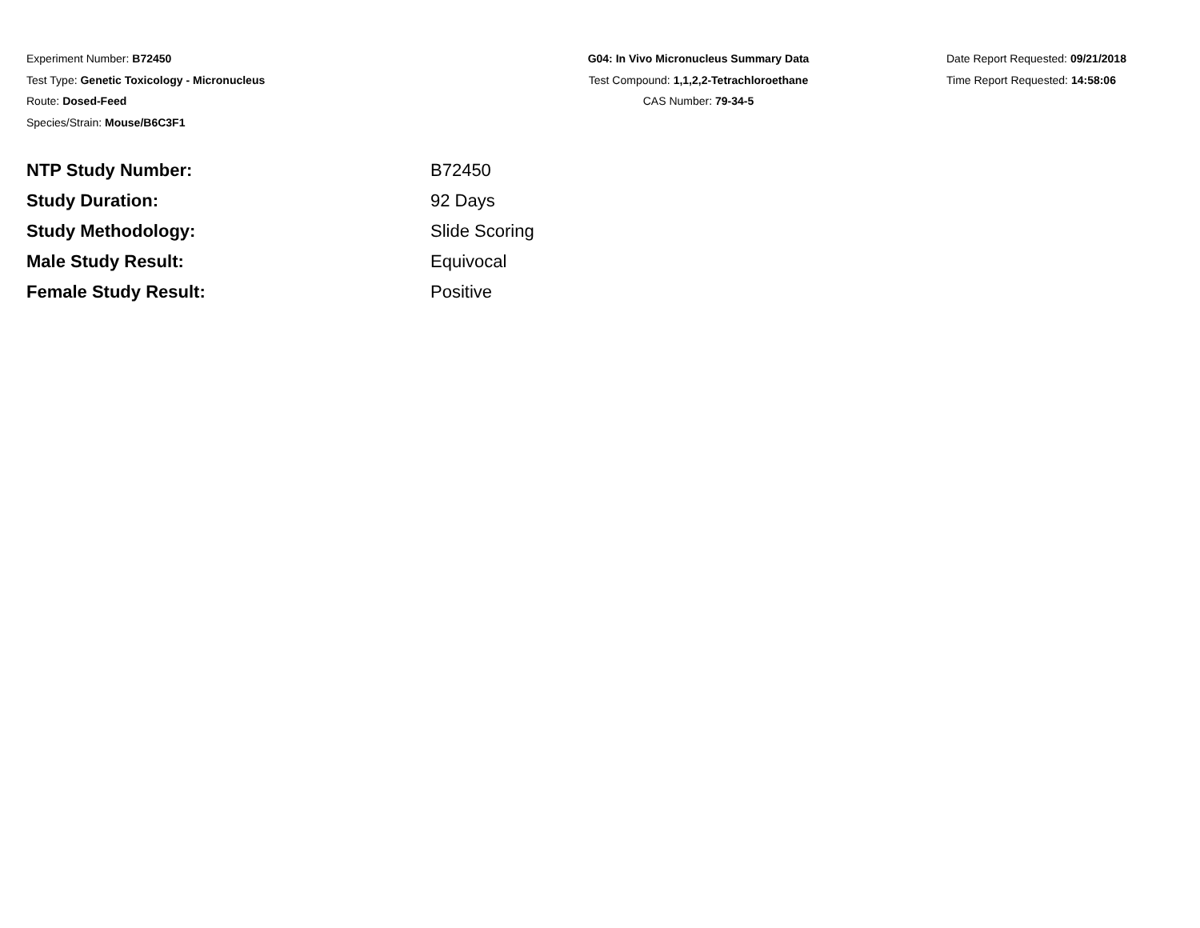Experiment Number: B72450
Test Type: Genetic Toxicology - Micronucleus
Route: Dosed-Feed
Species/Strain: Mouse/B6C3F1
G04: In Vivo Micronucleus Summary Data
Test Compound: 1,1,2,2-Tetrachloroethane
CAS Number: 79-34-5
Date Report Requested: 09/21/2018
Time Report Requested: 14:58:06
| NTP Study Number: | B72450 |
| Study Duration: | 92 Days |
| Study Methodology: | Slide Scoring |
| Male Study Result: | Equivocal |
| Female Study Result: | Positive |